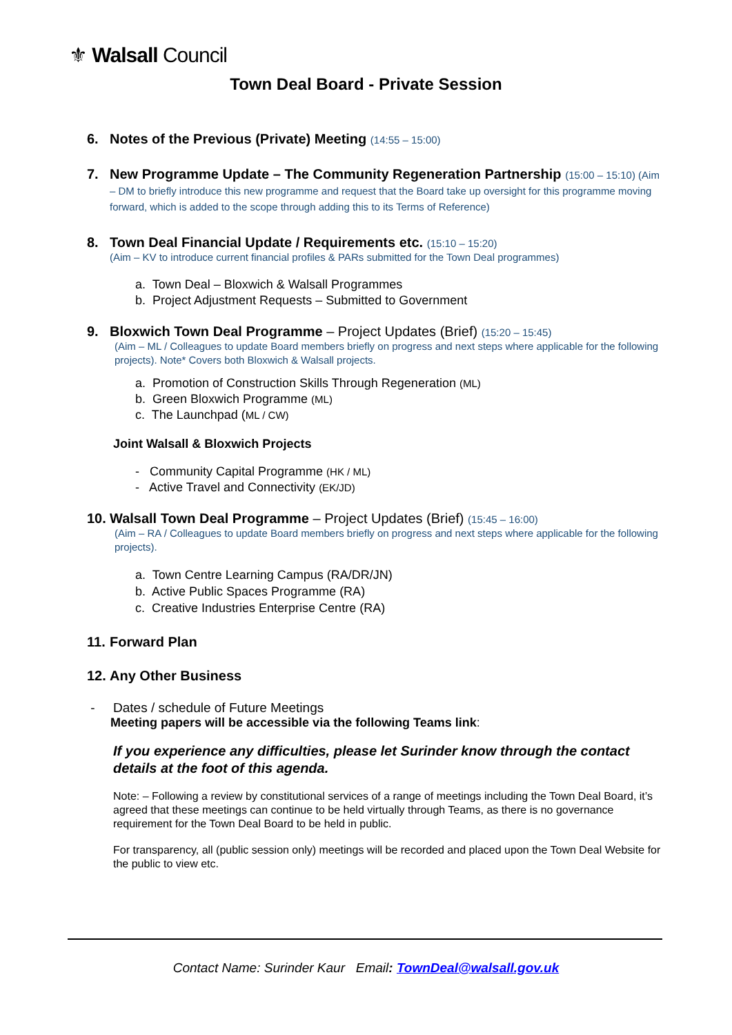⚜ Walsall Council
Town Deal Board - Private Session
6. Notes of the Previous (Private) Meeting (14:55 – 15:00)
7. New Programme Update – The Community Regeneration Partnership (15:00 – 15:10) (Aim – DM to briefly introduce this new programme and request that the Board take up oversight for this programme moving forward, which is added to the scope through adding this to its Terms of Reference)
8. Town Deal Financial Update / Requirements etc. (15:10 – 15:20)
(Aim – KV to introduce current financial profiles & PARs submitted for the Town Deal programmes)
a. Town Deal – Bloxwich & Walsall Programmes
b. Project Adjustment Requests – Submitted to Government
9. Bloxwich Town Deal Programme – Project Updates (Brief) (15:20 – 15:45)
(Aim – ML / Colleagues to update Board members briefly on progress and next steps where applicable for the following projects). Note* Covers both Bloxwich & Walsall projects.
a. Promotion of Construction Skills Through Regeneration (ML)
b. Green Bloxwich Programme (ML)
c. The Launchpad (ML / CW)
Joint Walsall & Bloxwich Projects
- Community Capital Programme (HK / ML)
- Active Travel and Connectivity (EK/JD)
10. Walsall Town Deal Programme – Project Updates (Brief) (15:45 – 16:00)
(Aim – RA / Colleagues to update Board members briefly on progress and next steps where applicable for the following projects).
a. Town Centre Learning Campus (RA/DR/JN)
b. Active Public Spaces Programme (RA)
c. Creative Industries Enterprise Centre (RA)
11. Forward Plan
12. Any Other Business
- Dates / schedule of Future Meetings
Meeting papers will be accessible via the following Teams link:
If you experience any difficulties, please let Surinder know through the contact details at the foot of this agenda.
Note: – Following a review by constitutional services of a range of meetings including the Town Deal Board, it’s agreed that these meetings can continue to be held virtually through Teams, as there is no governance requirement for the Town Deal Board to be held in public.
For transparency, all (public session only) meetings will be recorded and placed upon the Town Deal Website for the public to view etc.
Contact Name: Surinder Kaur Email: TownDeal@walsall.gov.uk